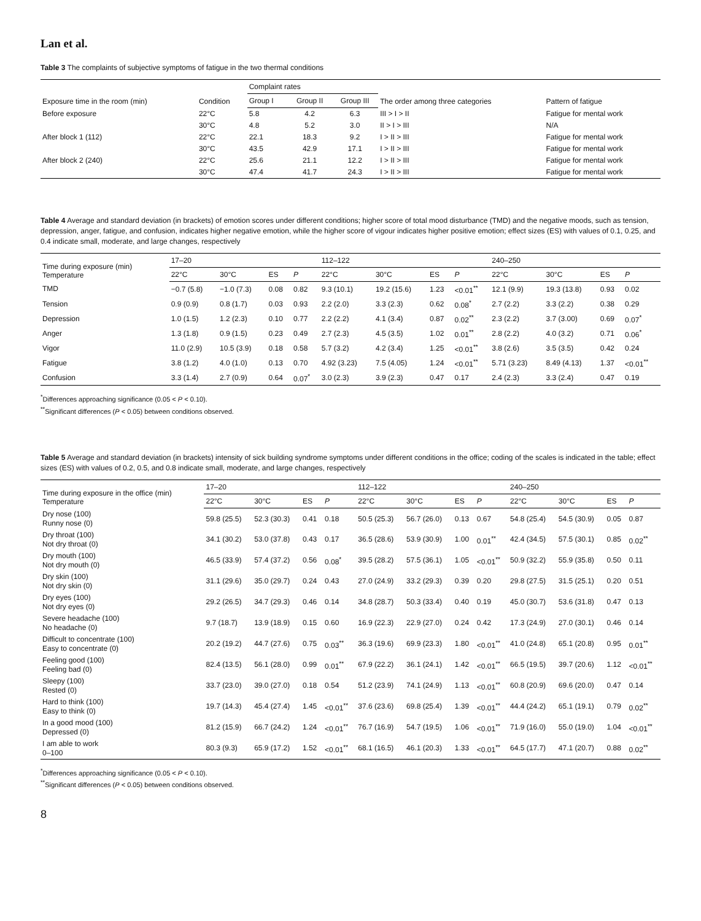Lan et al.
Table 3 The complaints of subjective symptoms of fatigue in the two thermal conditions
| Exposure time in the room (min) | Condition | Complaint rates | | | The order among three categories | Pattern of fatigue |
| --- | --- | --- | --- | --- | --- | --- |
| | | Group I | Group II | Group III | | |
| Before exposure | 22°C | 5.8 | 4.2 | 6.3 | III > I > II | Fatigue for mental work |
| | 30°C | 4.8 | 5.2 | 3.0 | II > I > III | N/A |
| After block 1 (112) | 22°C | 22.1 | 18.3 | 9.2 | I > II > III | Fatigue for mental work |
| | 30°C | 43.5 | 42.9 | 17.1 | I > II > III | Fatigue for mental work |
| After block 2 (240) | 22°C | 25.6 | 21.1 | 12.2 | I > II > III | Fatigue for mental work |
| | 30°C | 47.4 | 41.7 | 24.3 | I > II > III | Fatigue for mental work |
Table 4 Average and standard deviation (in brackets) of emotion scores under different conditions; higher score of total mood disturbance (TMD) and the negative moods, such as tension, depression, anger, fatigue, and confusion, indicates higher negative emotion, while the higher score of vigour indicates higher positive emotion; effect sizes (ES) with values of 0.1, 0.25, and 0.4 indicate small, moderate, and large changes, respectively
| Time during exposure (min) Temperature | 17–20 | | | | 112–122 | | | | 240–250 | | | |
| --- | --- | --- | --- | --- | --- | --- | --- | --- | --- | --- | --- | --- |
| | 22°C | 30°C | ES | P | 22°C | 30°C | ES | P | 22°C | 30°C | ES | P |
| TMD | −0.7 (5.8) | −1.0 (7.3) | 0.08 | 0.82 | 9.3 (10.1) | 19.2 (15.6) | 1.23 | <0.01<sup>**</sup> | 12.1 (9.9) | 19.3 (13.8) | 0.93 | 0.02 |
| Tension | 0.9 (0.9) | 0.8 (1.7) | 0.03 | 0.93 | 2.2 (2.0) | 3.3 (2.3) | 0.62 | 0.08<sup>*</sup> | 2.7 (2.2) | 3.3 (2.2) | 0.38 | 0.29 |
| Depression | 1.0 (1.5) | 1.2 (2.3) | 0.10 | 0.77 | 2.2 (2.2) | 4.1 (3.4) | 0.87 | 0.02<sup>**</sup> | 2.3 (2.2) | 3.7 (3.00) | 0.69 | 0.07<sup>*</sup> |
| Anger | 1.3 (1.8) | 0.9 (1.5) | 0.23 | 0.49 | 2.7 (2.3) | 4.5 (3.5) | 1.02 | 0.01<sup>**</sup> | 2.8 (2.2) | 4.0 (3.2) | 0.71 | 0.06<sup>*</sup> |
| Vigor | 11.0 (2.9) | 10.5 (3.9) | 0.18 | 0.58 | 5.7 (3.2) | 4.2 (3.4) | 1.25 | <0.01<sup>**</sup> | 3.8 (2.6) | 3.5 (3.5) | 0.42 | 0.24 |
| Fatigue | 3.8 (1.2) | 4.0 (1.0) | 0.13 | 0.70 | 4.92 (3.23) | 7.5 (4.05) | 1.24 | <0.01<sup>**</sup> | 5.71 (3.23) | 8.49 (4.13) | 1.37 | <0.01<sup>**</sup> |
| Confusion | 3.3 (1.4) | 2.7 (0.9) | 0.64 | 0.07<sup>*</sup> | 3.0 (2.3) | 3.9 (2.3) | 0.47 | 0.17 | 2.4 (2.3) | 3.3 (2.4) | 0.47 | 0.19 |
<sup>*</sup> Differences approaching significance (0.05 < P < 0.10).
<sup>**</sup> Significant differences (P < 0.05) between conditions observed.
Table 5 Average and standard deviation (in brackets) intensity of sick building syndrome symptoms under different conditions in the office; coding of the scales is indicated in the table; effect sizes (ES) with values of 0.2, 0.5, and 0.8 indicate small, moderate, and large changes, respectively
| Time during exposure in the office (min) Temperature | 17–20 | | | | 112–122 | | | | 240–250 | | | |
| --- | --- | --- | --- | --- | --- | --- | --- | --- | --- | --- | --- | --- |
| | 22°C | 30°C | ES | P | 22°C | 30°C | ES | P | 22°C | 30°C | ES | P |
| Dry nose (100) Runny nose (0) | 59.8 (25.5) | 52.3 (30.3) | 0.41 | 0.18 | 50.5 (25.3) | 56.7 (26.0) | 0.13 | 0.67 | 54.8 (25.4) | 54.5 (30.9) | 0.05 | 0.87 |
| Dry throat (100) Not dry throat (0) | 34.1 (30.2) | 53.0 (37.8) | 0.43 | 0.17 | 36.5 (28.6) | 53.9 (30.9) | 1.00 | 0.01<sup>**</sup> | 42.4 (34.5) | 57.5 (30.1) | 0.85 | 0.02<sup>**</sup> |
| Dry mouth (100) Not dry mouth (0) | 46.5 (33.9) | 57.4 (37.2) | 0.56 | 0.08<sup>*</sup> | 39.5 (28.2) | 57.5 (36.1) | 1.05 | <0.01<sup>**</sup> | 50.9 (32.2) | 55.9 (35.8) | 0.50 | 0.11 |
| Dry skin (100) Not dry skin (0) | 31.1 (29.6) | 35.0 (29.7) | 0.24 | 0.43 | 27.0 (24.9) | 33.2 (29.3) | 0.39 | 0.20 | 29.8 (27.5) | 31.5 (25.1) | 0.20 | 0.51 |
| Dry eyes (100) Not dry eyes (0) | 29.2 (26.5) | 34.7 (29.3) | 0.46 | 0.14 | 34.8 (28.7) | 50.3 (33.4) | 0.40 | 0.19 | 45.0 (30.7) | 53.6 (31.8) | 0.47 | 0.13 |
| Severe headache (100) No headache (0) | 9.7 (18.7) | 13.9 (18.9) | 0.15 | 0.60 | 16.9 (22.3) | 22.9 (27.0) | 0.24 | 0.42 | 17.3 (24.9) | 27.0 (30.1) | 0.46 | 0.14 |
| Difficult to concentrate (100) Easy to concentrate (0) | 20.2 (19.2) | 44.7 (27.6) | 0.75 | 0.03<sup>**</sup> | 36.3 (19.6) | 69.9 (23.3) | 1.80 | <0.01<sup>**</sup> | 41.0 (24.8) | 65.1 (20.8) | 0.95 | 0.01<sup>**</sup> |
| Feeling good (100) Feeling bad (0) | 82.4 (13.5) | 56.1 (28.0) | 0.99 | 0.01<sup>**</sup> | 67.9 (22.2) | 36.1 (24.1) | 1.42 | <0.01<sup>**</sup> | 66.5 (19.5) | 39.7 (20.6) | 1.12 | <0.01<sup>**</sup> |
| Sleepy (100) Rested (0) | 33.7 (23.0) | 39.0 (27.0) | 0.18 | 0.54 | 51.2 (23.9) | 74.1 (24.9) | 1.13 | <0.01<sup>**</sup> | 60.8 (20.9) | 69.6 (20.0) | 0.47 | 0.14 |
| Hard to think (100) Easy to think (0) | 19.7 (14.3) | 45.4 (27.4) | 1.45 | <0.01<sup>**</sup> | 37.6 (23.6) | 69.8 (25.4) | 1.39 | <0.01<sup>**</sup> | 44.4 (24.2) | 65.1 (19.1) | 0.79 | 0.02<sup>**</sup> |
| In a good mood (100) Depressed (0) | 81.2 (15.9) | 66.7 (24.2) | 1.24 | <0.01<sup>**</sup> | 76.7 (16.9) | 54.7 (19.5) | 1.06 | <0.01<sup>**</sup> | 71.9 (16.0) | 55.0 (19.0) | 1.04 | <0.01<sup>**</sup> |
| I am able to work 0–100 | 80.3 (9.3) | 65.9 (17.2) | 1.52 | <0.01<sup>**</sup> | 68.1 (16.5) | 46.1 (20.3) | 1.33 | <0.01<sup>**</sup> | 64.5 (17.7) | 47.1 (20.7) | 0.88 | 0.02<sup>**</sup> |
<sup>*</sup> Differences approaching significance (0.05 < P < 0.10).
<sup>**</sup> Significant differences (P < 0.05) between conditions observed.
8